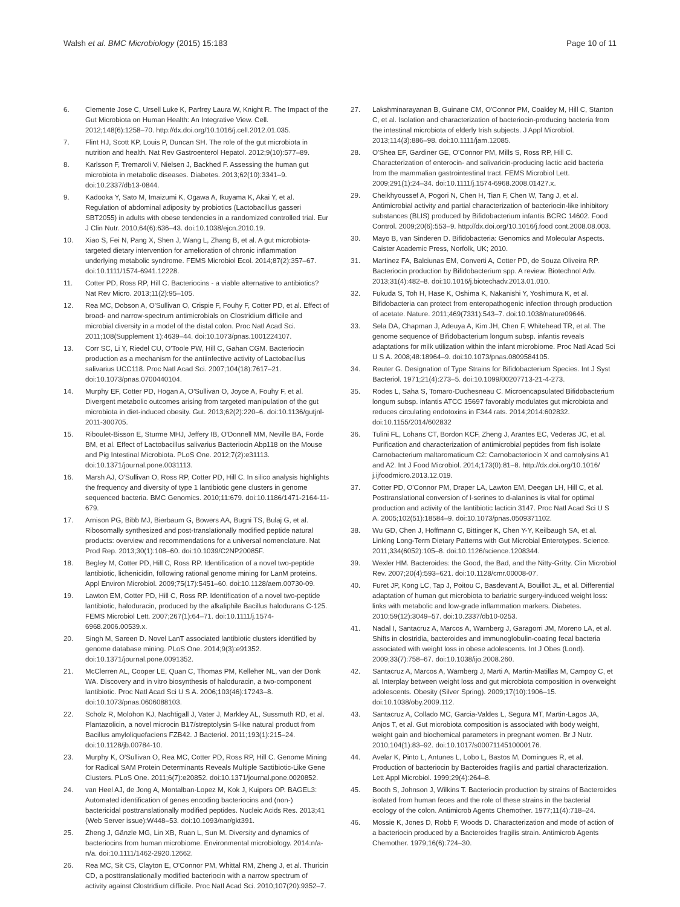Walsh et al. BMC Microbiology (2015) 15:183 Page 10 of 11
6. Clemente Jose C, Ursell Luke K, Parfrey Laura W, Knight R. The Impact of the Gut Microbiota on Human Health: An Integrative View. Cell. 2012;148(6):1258–70. http://dx.doi.org/10.1016/j.cell.2012.01.035.
7. Flint HJ, Scott KP, Louis P, Duncan SH. The role of the gut microbiota in nutrition and health. Nat Rev Gastroenterol Hepatol. 2012;9(10):577–89.
8. Karlsson F, Tremaroli V, Nielsen J, Backhed F. Assessing the human gut microbiota in metabolic diseases. Diabetes. 2013;62(10):3341–9. doi:10.2337/db13-0844.
9. Kadooka Y, Sato M, Imaizumi K, Ogawa A, Ikuyama K, Akai Y, et al. Regulation of abdominal adiposity by probiotics (Lactobacillus gasseri SBT2055) in adults with obese tendencies in a randomized controlled trial. Eur J Clin Nutr. 2010;64(6):636–43. doi:10.1038/ejcn.2010.19.
10. Xiao S, Fei N, Pang X, Shen J, Wang L, Zhang B, et al. A gut microbiota-targeted dietary intervention for amelioration of chronic inflammation underlying metabolic syndrome. FEMS Microbiol Ecol. 2014;87(2):357–67. doi:10.1111/1574-6941.12228.
11. Cotter PD, Ross RP, Hill C. Bacteriocins - a viable alternative to antibiotics? Nat Rev Micro. 2013;11(2):95–105.
12. Rea MC, Dobson A, O'Sullivan O, Crispie F, Fouhy F, Cotter PD, et al. Effect of broad- and narrow-spectrum antimicrobials on Clostridium difficile and microbial diversity in a model of the distal colon. Proc Natl Acad Sci. 2011;108(Supplement 1):4639–44. doi:10.1073/pnas.1001224107.
13. Corr SC, Li Y, Riedel CU, O'Toole PW, Hill C, Gahan CGM. Bacteriocin production as a mechanism for the antiinfective activity of Lactobacillus salivarius UCC118. Proc Natl Acad Sci. 2007;104(18):7617–21. doi:10.1073/pnas.0700440104.
14. Murphy EF, Cotter PD, Hogan A, O'Sullivan O, Joyce A, Fouhy F, et al. Divergent metabolic outcomes arising from targeted manipulation of the gut microbiota in diet-induced obesity. Gut. 2013;62(2):220–6. doi:10.1136/gutjnl-2011-300705.
15. Riboulet-Bisson E, Sturme MHJ, Jeffery IB, O'Donnell MM, Neville BA, Forde BM, et al. Effect of Lactobacillus salivarius Bacteriocin Abp118 on the Mouse and Pig Intestinal Microbiota. PLoS One. 2012;7(2):e31113. doi:10.1371/journal.pone.0031113.
16. Marsh AJ, O'Sullivan O, Ross RP, Cotter PD, Hill C. In silico analysis highlights the frequency and diversity of type 1 lantibiotic gene clusters in genome sequenced bacteria. BMC Genomics. 2010;11:679. doi:10.1186/1471-2164-11-679.
17. Arnison PG, Bibb MJ, Bierbaum G, Bowers AA, Bugni TS, Bulaj G, et al. Ribosomally synthesized and post-translationally modified peptide natural products: overview and recommendations for a universal nomenclature. Nat Prod Rep. 2013;30(1):108–60. doi:10.1039/C2NP20085F.
18. Begley M, Cotter PD, Hill C, Ross RP. Identification of a novel two-peptide lantibiotic, lichenicidin, following rational genome mining for LanM proteins. Appl Environ Microbiol. 2009;75(17):5451–60. doi:10.1128/aem.00730-09.
19. Lawton EM, Cotter PD, Hill C, Ross RP. Identification of a novel two-peptide lantibiotic, haloduracin, produced by the alkaliphile Bacillus halodurans C-125. FEMS Microbiol Lett. 2007;267(1):64–71. doi:10.1111/j.1574-6968.2006.00539.x.
20. Singh M, Sareen D. Novel LanT associated lantibiotic clusters identified by genome database mining. PLoS One. 2014;9(3):e91352. doi:10.1371/journal.pone.0091352.
21. McClerren AL, Cooper LE, Quan C, Thomas PM, Kelleher NL, van der Donk WA. Discovery and in vitro biosynthesis of haloduracin, a two-component lantibiotic. Proc Natl Acad Sci U S A. 2006;103(46):17243–8. doi:10.1073/pnas.0606088103.
22. Scholz R, Molohon KJ, Nachtigall J, Vater J, Markley AL, Sussmuth RD, et al. Plantazolicin, a novel microcin B17/streptolysin S-like natural product from Bacillus amyloliquefaciens FZB42. J Bacteriol. 2011;193(1):215–24. doi:10.1128/jb.00784-10.
23. Murphy K, O'Sullivan O, Rea MC, Cotter PD, Ross RP, Hill C. Genome Mining for Radical SAM Protein Determinants Reveals Multiple Sactibiotic-Like Gene Clusters. PLoS One. 2011;6(7):e20852. doi:10.1371/journal.pone.0020852.
24. van Heel AJ, de Jong A, Montalban-Lopez M, Kok J, Kuipers OP. BAGEL3: Automated identification of genes encoding bacteriocins and (non-) bactericidal posttranslationally modified peptides. Nucleic Acids Res. 2013;41 (Web Server issue):W448–53. doi:10.1093/nar/gkt391.
25. Zheng J, Gänzle MG, Lin XB, Ruan L, Sun M. Diversity and dynamics of bacteriocins from human microbiome. Environmental microbiology. 2014:n/a-n/a. doi:10.1111/1462-2920.12662.
26. Rea MC, Sit CS, Clayton E, O'Connor PM, Whittal RM, Zheng J, et al. Thuricin CD, a posttranslationally modified bacteriocin with a narrow spectrum of activity against Clostridium difficile. Proc Natl Acad Sci. 2010;107(20):9352–7.
27. Lakshminarayanan B, Guinane CM, O'Connor PM, Coakley M, Hill C, Stanton C, et al. Isolation and characterization of bacteriocin-producing bacteria from the intestinal microbiota of elderly Irish subjects. J Appl Microbiol. 2013;114(3):886–98. doi:10.1111/jam.12085.
28. O'Shea EF, Gardiner GE, O'Connor PM, Mills S, Ross RP, Hill C. Characterization of enterocin- and salivaricin-producing lactic acid bacteria from the mammalian gastrointestinal tract. FEMS Microbiol Lett. 2009;291(1):24–34. doi:10.1111/j.1574-6968.2008.01427.x.
29. Cheikhyoussef A, Pogori N, Chen H, Tian F, Chen W, Tang J, et al. Antimicrobial activity and partial characterization of bacteriocin-like inhibitory substances (BLIS) produced by Bifidobacterium infantis BCRC 14602. Food Control. 2009;20(6):553–9. http://dx.doi.org/10.1016/j.food cont.2008.08.003.
30. Mayo B, van Sinderen D. Bifidobacteria: Genomics and Molecular Aspects. Caister Academic Press, Norfolk, UK; 2010.
31. Martinez FA, Balciunas EM, Converti A, Cotter PD, de Souza Oliveira RP. Bacteriocin production by Bifidobacterium spp. A review. Biotechnol Adv. 2013;31(4):482–8. doi:10.1016/j.biotechadv.2013.01.010.
32. Fukuda S, Toh H, Hase K, Oshima K, Nakanishi Y, Yoshimura K, et al. Bifidobacteria can protect from enteropathogenic infection through production of acetate. Nature. 2011;469(7331):543–7. doi:10.1038/nature09646.
33. Sela DA, Chapman J, Adeuya A, Kim JH, Chen F, Whitehead TR, et al. The genome sequence of Bifidobacterium longum subsp. infantis reveals adaptations for milk utilization within the infant microbiome. Proc Natl Acad Sci U S A. 2008;48:18964–9. doi:10.1073/pnas.0809584105.
34. Reuter G. Designation of Type Strains for Bifidobacterium Species. Int J Syst Bacteriol. 1971;21(4):273–5. doi:10.1099/00207713-21-4-273.
35. Rodes L, Saha S, Tomaro-Duchesneau C. Microencapsulated Bifidobacterium longum subsp. infantis ATCC 15697 favorably modulates gut microbiota and reduces circulating endotoxins in F344 rats. 2014;2014:602832. doi:10.1155/2014/602832
36. Tulini FL, Lohans CT, Bordon KCF, Zheng J, Arantes EC, Vederas JC, et al. Purification and characterization of antimicrobial peptides from fish isolate Carnobacterium maltaromaticum C2: Carnobacteriocin X and carnolysins A1 and A2. Int J Food Microbiol. 2014;173(0):81–8. http://dx.doi.org/10.1016/ j.ijfoodmicro.2013.12.019.
37. Cotter PD, O'Connor PM, Draper LA, Lawton EM, Deegan LH, Hill C, et al. Posttranslational conversion of l-serines to d-alanines is vital for optimal production and activity of the lantibiotic lacticin 3147. Proc Natl Acad Sci U S A. 2005;102(51):18584–9. doi:10.1073/pnas.0509371102.
38. Wu GD, Chen J, Hoffmann C, Bittinger K, Chen Y-Y, Keilbaugh SA, et al. Linking Long-Term Dietary Patterns with Gut Microbial Enterotypes. Science. 2011;334(6052):105–8. doi:10.1126/science.1208344.
39. Wexler HM. Bacteroides: the Good, the Bad, and the Nitty-Gritty. Clin Microbiol Rev. 2007;20(4):593–621. doi:10.1128/cmr.00008-07.
40. Furet JP, Kong LC, Tap J, Poitou C, Basdevant A, Bouillot JL, et al. Differential adaptation of human gut microbiota to bariatric surgery-induced weight loss: links with metabolic and low-grade inflammation markers. Diabetes. 2010;59(12):3049–57. doi:10.2337/db10-0253.
41. Nadal I, Santacruz A, Marcos A, Warnberg J, Garagorri JM, Moreno LA, et al. Shifts in clostridia, bacteroides and immunoglobulin-coating fecal bacteria associated with weight loss in obese adolescents. Int J Obes (Lond). 2009;33(7):758–67. doi:10.1038/ijo.2008.260.
42. Santacruz A, Marcos A, Warnberg J, Marti A, Martin-Matillas M, Campoy C, et al. Interplay between weight loss and gut microbiota composition in overweight adolescents. Obesity (Silver Spring). 2009;17(10):1906–15. doi:10.1038/oby.2009.112.
43. Santacruz A, Collado MC, Garcia-Valdes L, Segura MT, Martin-Lagos JA, Anjos T, et al. Gut microbiota composition is associated with body weight, weight gain and biochemical parameters in pregnant women. Br J Nutr. 2010;104(1):83–92. doi:10.1017/s0007114510000176.
44. Avelar K, Pinto L, Antunes L, Lobo L, Bastos M, Domingues R, et al. Production of bacteriocin by Bacteroides fragilis and partial characterization. Lett Appl Microbiol. 1999;29(4):264–8.
45. Booth S, Johnson J, Wilkins T. Bacteriocin production by strains of Bacteroides isolated from human feces and the role of these strains in the bacterial ecology of the colon. Antimicrob Agents Chemother. 1977;11(4):718–24.
46. Mossie K, Jones D, Robb F, Woods D. Characterization and mode of action of a bacteriocin produced by a Bacteroides fragilis strain. Antimicrob Agents Chemother. 1979;16(6):724–30.